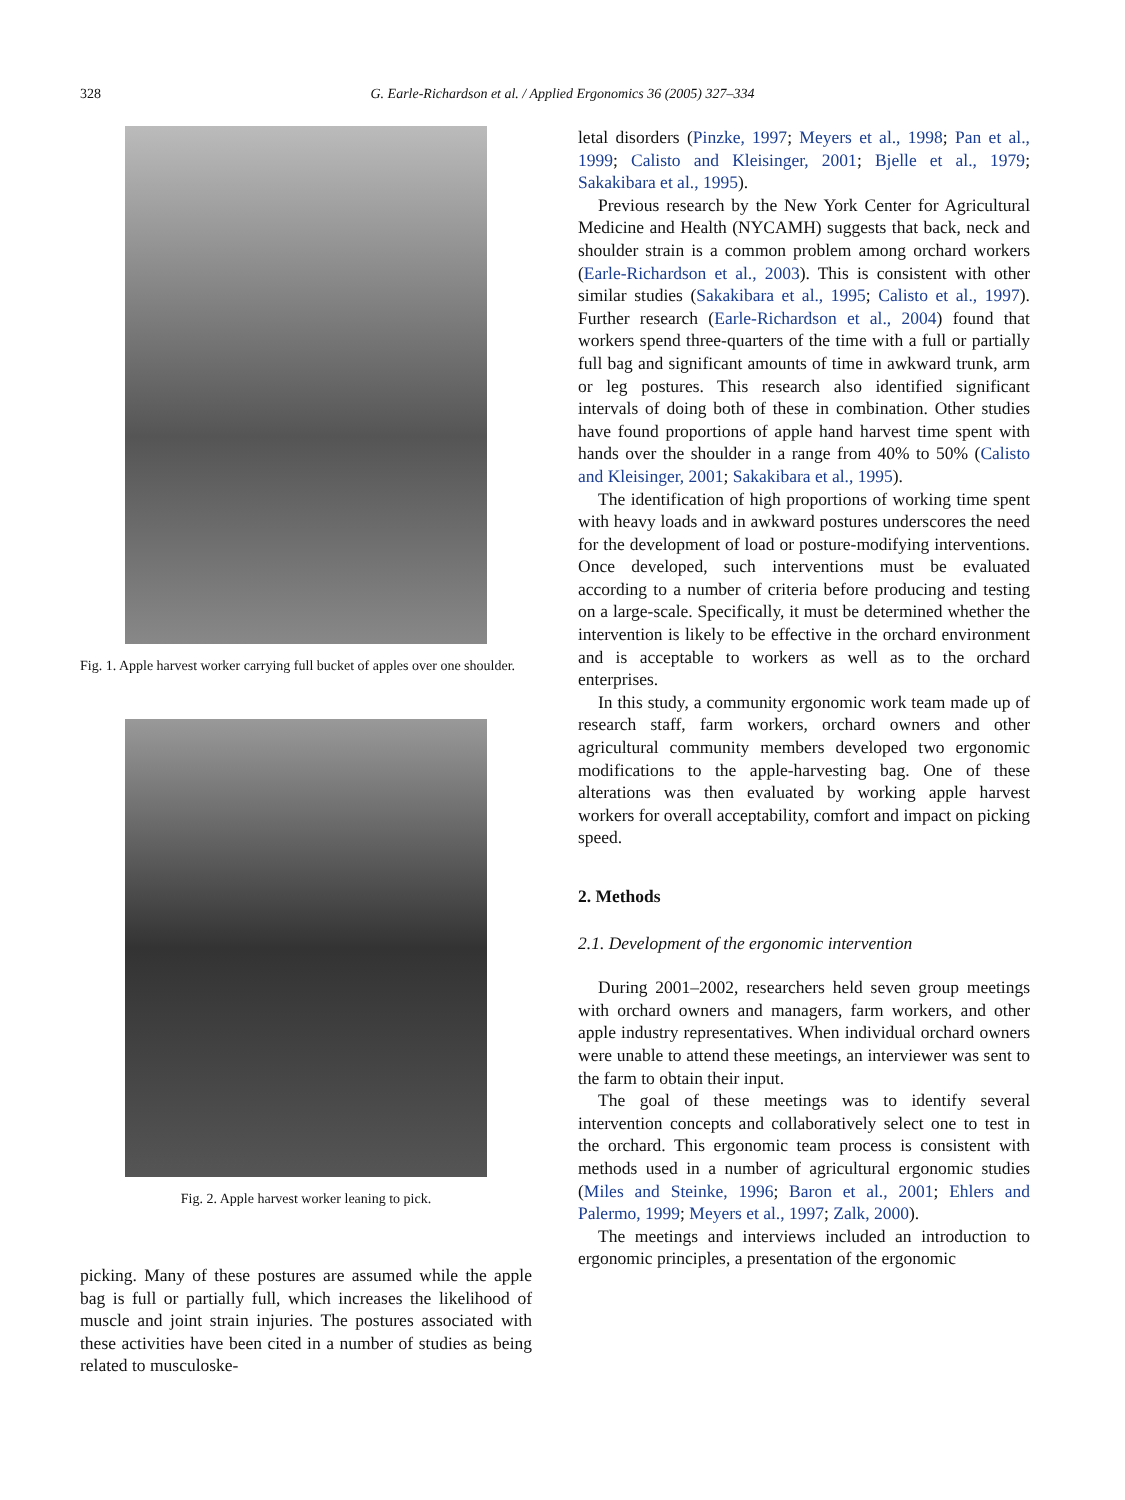328
G. Earle-Richardson et al. / Applied Ergonomics 36 (2005) 327–334
Fig. 1. Apple harvest worker carrying full bucket of apples over one shoulder.
Fig. 2. Apple harvest worker leaning to pick.
picking. Many of these postures are assumed while the apple bag is full or partially full, which increases the likelihood of muscle and joint strain injuries. The postures associated with these activities have been cited in a number of studies as being related to musculoske-
letal disorders (Pinzke, 1997; Meyers et al., 1998; Pan et al., 1999; Calisto and Kleisinger, 2001; Bjelle et al., 1979; Sakakibara et al., 1995).
Previous research by the New York Center for Agricultural Medicine and Health (NYCAMH) suggests that back, neck and shoulder strain is a common problem among orchard workers (Earle-Richardson et al., 2003). This is consistent with other similar studies (Sakakibara et al., 1995; Calisto et al., 1997). Further research (Earle-Richardson et al., 2004) found that workers spend three-quarters of the time with a full or partially full bag and significant amounts of time in awkward trunk, arm or leg postures. This research also identified significant intervals of doing both of these in combination. Other studies have found proportions of apple hand harvest time spent with hands over the shoulder in a range from 40% to 50% (Calisto and Kleisinger, 2001; Sakakibara et al., 1995).
The identification of high proportions of working time spent with heavy loads and in awkward postures underscores the need for the development of load or posture-modifying interventions. Once developed, such interventions must be evaluated according to a number of criteria before producing and testing on a large-scale. Specifically, it must be determined whether the intervention is likely to be effective in the orchard environment and is acceptable to workers as well as to the orchard enterprises.
In this study, a community ergonomic work team made up of research staff, farm workers, orchard owners and other agricultural community members developed two ergonomic modifications to the apple-harvesting bag. One of these alterations was then evaluated by working apple harvest workers for overall acceptability, comfort and impact on picking speed.
2. Methods
2.1. Development of the ergonomic intervention
During 2001–2002, researchers held seven group meetings with orchard owners and managers, farm workers, and other apple industry representatives. When individual orchard owners were unable to attend these meetings, an interviewer was sent to the farm to obtain their input.
The goal of these meetings was to identify several intervention concepts and collaboratively select one to test in the orchard. This ergonomic team process is consistent with methods used in a number of agricultural ergonomic studies (Miles and Steinke, 1996; Baron et al., 2001; Ehlers and Palermo, 1999; Meyers et al., 1997; Zalk, 2000).
The meetings and interviews included an introduction to ergonomic principles, a presentation of the ergonomic